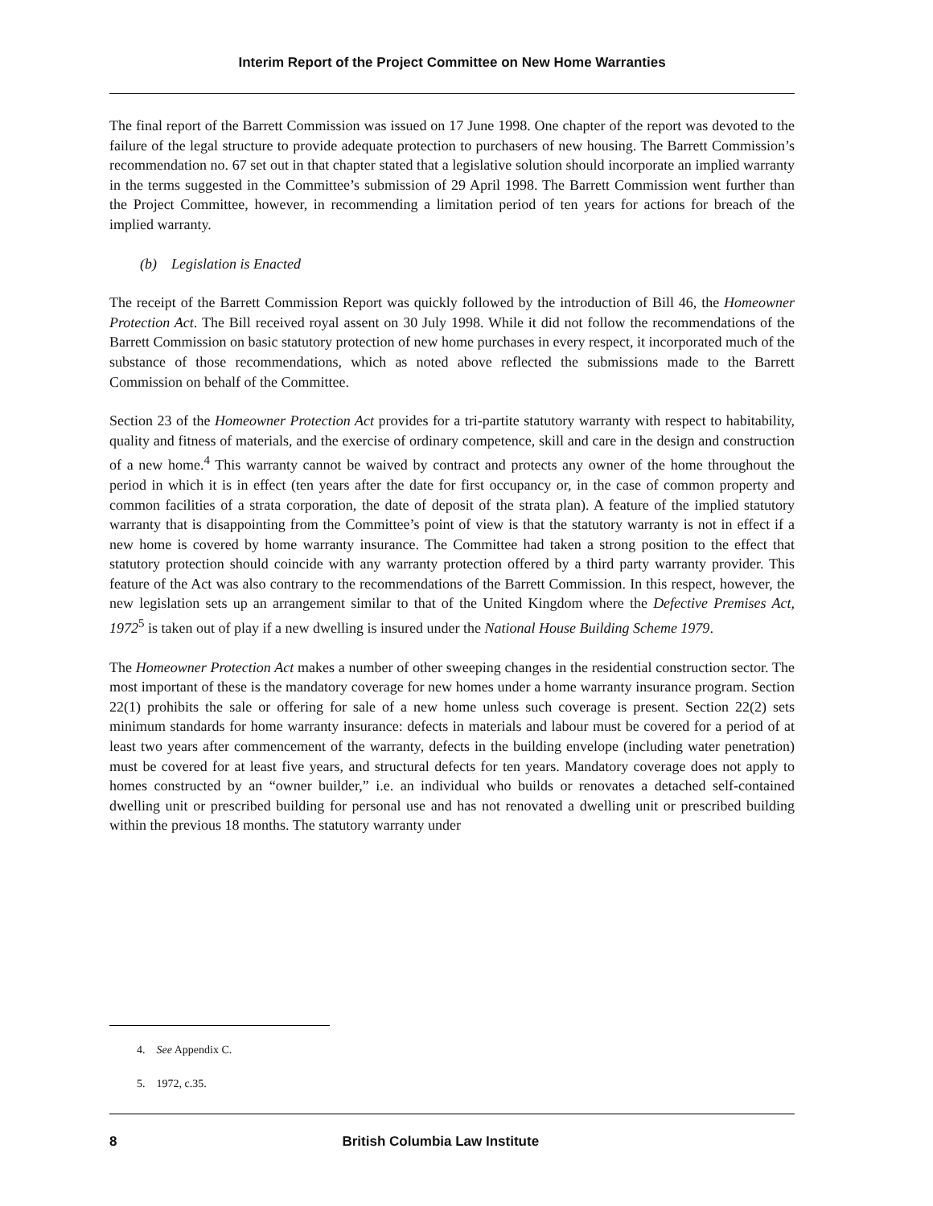Interim Report of the Project Committee on New Home Warranties
The final report of the Barrett Commission was issued on 17 June 1998. One chapter of the report was devoted to the failure of the legal structure to provide adequate protection to purchasers of new housing. The Barrett Commission’s recommendation no. 67 set out in that chapter stated that a legislative solution should incorporate an implied warranty in the terms suggested in the Committee’s submission of 29 April 1998. The Barrett Commission went further than the Project Committee, however, in recommending a limitation period of ten years for actions for breach of the implied warranty.
(b) Legislation is Enacted
The receipt of the Barrett Commission Report was quickly followed by the introduction of Bill 46, the Homeowner Protection Act. The Bill received royal assent on 30 July 1998. While it did not follow the recommendations of the Barrett Commission on basic statutory protection of new home purchases in every respect, it incorporated much of the substance of those recommendations, which as noted above reflected the submissions made to the Barrett Commission on behalf of the Committee.
Section 23 of the Homeowner Protection Act provides for a tri-partite statutory warranty with respect to habitability, quality and fitness of materials, and the exercise of ordinary competence, skill and care in the design and construction of a new home.<sup>4</sup> This warranty cannot be waived by contract and protects any owner of the home throughout the period in which it is in effect (ten years after the date for first occupancy or, in the case of common property and common facilities of a strata corporation, the date of deposit of the strata plan). A feature of the implied statutory warranty that is disappointing from the Committee’s point of view is that the statutory warranty is not in effect if a new home is covered by home warranty insurance. The Committee had taken a strong position to the effect that statutory protection should coincide with any warranty protection offered by a third party warranty provider. This feature of the Act was also contrary to the recommendations of the Barrett Commission. In this respect, however, the new legislation sets up an arrangement similar to that of the United Kingdom where the Defective Premises Act, 1972<sup>5</sup> is taken out of play if a new dwelling is insured under the National House Building Scheme 1979.
The Homeowner Protection Act makes a number of other sweeping changes in the residential construction sector. The most important of these is the mandatory coverage for new homes under a home warranty insurance program. Section 22(1) prohibits the sale or offering for sale of a new home unless such coverage is present. Section 22(2) sets minimum standards for home warranty insurance: defects in materials and labour must be covered for a period of at least two years after commencement of the warranty, defects in the building envelope (including water penetration) must be covered for at least five years, and structural defects for ten years. Mandatory coverage does not apply to homes constructed by an “owner builder,” i.e. an individual who builds or renovates a detached self-contained dwelling unit or prescribed building for personal use and has not renovated a dwelling unit or prescribed building within the previous 18 months. The statutory warranty under
4. See Appendix C.
5. 1972, c.35.
8 British Columbia Law Institute